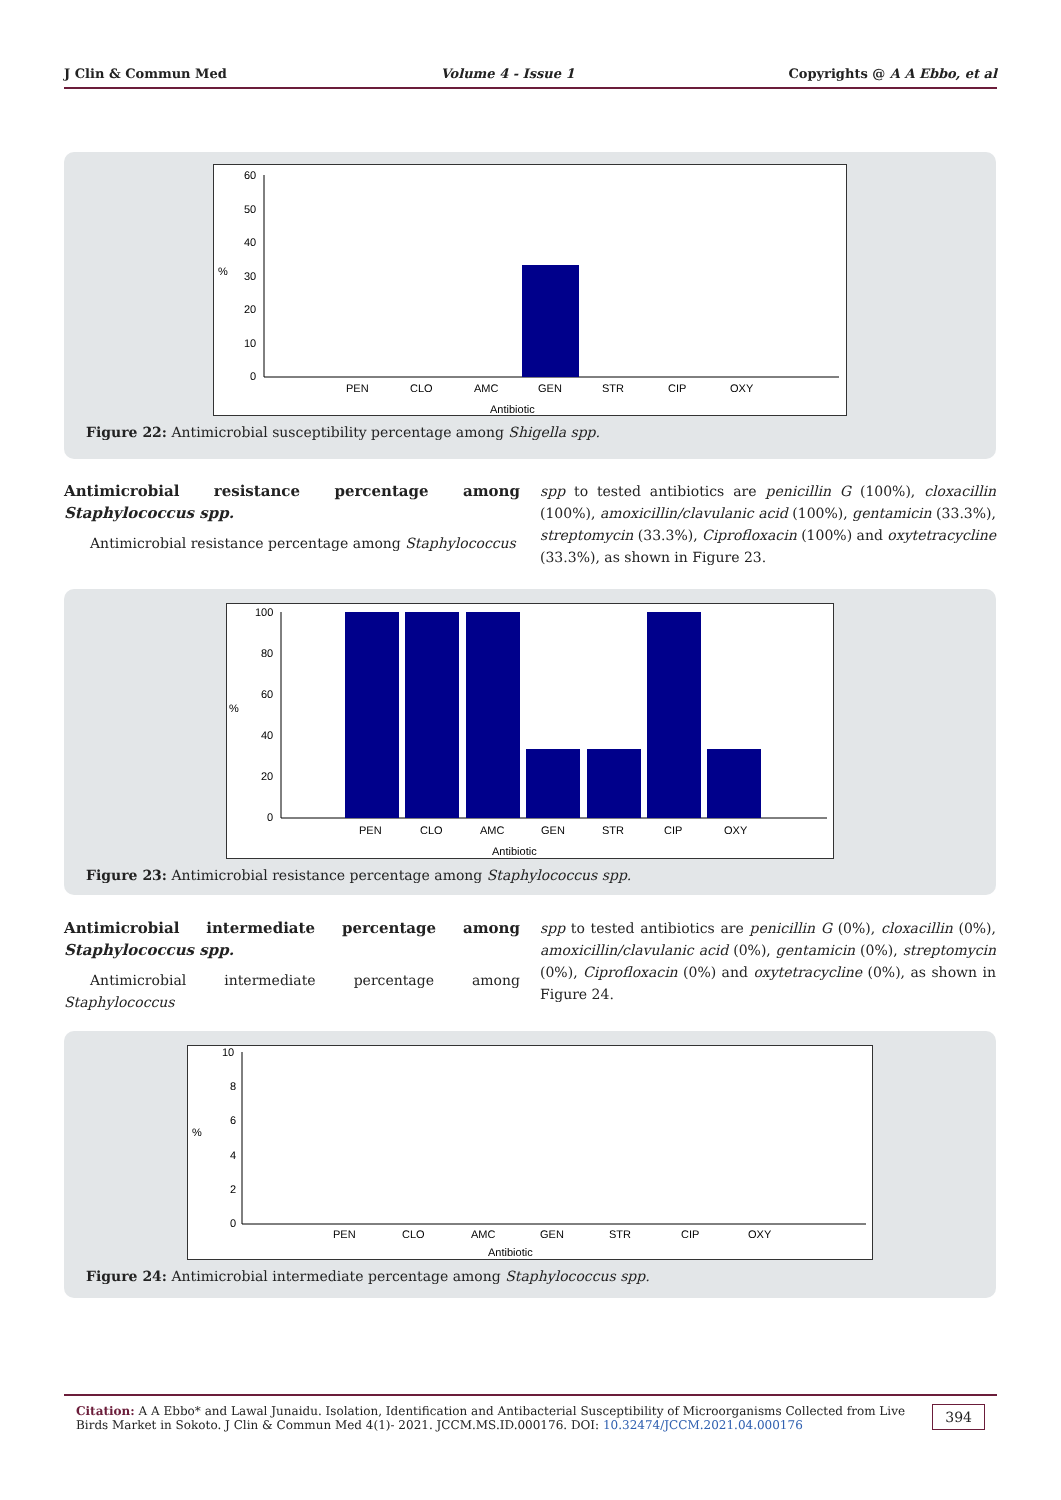J Clin & Commun Med Volume 4 - Issue 1 Copyrights @ A A Ebbo, et al
60
50
40
30
20
10
0
%
PEN
CLO
AMC
GEN
STR
CIP
OXY
Antibiotic
Figure 22: Antimicrobial susceptibility percentage among Shigella spp.
Antimicrobial resistance percentage among Staphylococcus spp.
Antimicrobial resistance percentage among Staphylococcus
spp to tested antibiotics are penicillin G (100%), cloxacillin (100%), amoxicillin/clavulanic acid (100%), gentamicin (33.3%), streptomycin (33.3%), Ciprofloxacin (100%) and oxytetracycline (33.3%), as shown in Figure 23.
100
80
60
40
20
0
%
PEN
CLO
AMC
GEN
STR
CIP
OXY
Antibiotic
Figure 23: Antimicrobial resistance percentage among Staphylococcus spp.
Antimicrobial intermediate percentage among Staphylococcus spp.
Antimicrobial intermediate percentage among Staphylococcus
spp to tested antibiotics are penicillin G (0%), cloxacillin (0%), amoxicillin/clavulanic acid (0%), gentamicin (0%), streptomycin (0%), Ciprofloxacin (0%) and oxytetracycline (0%), as shown in Figure 24.
10
8
6
4
2
0
%
PEN
CLO
AMC
GEN
STR
CIP
OXY
Antibiotic
Figure 24: Antimicrobial intermediate percentage among Staphylococcus spp.
Citation: A A Ebbo* and Lawal Junaidu. Isolation, Identification and Antibacterial Susceptibility of Microorganisms Collected from Live Birds Market in Sokoto. J Clin & Commun Med 4(1)- 2021. JCCM.MS.ID.000176. DOI: 10.32474/JCCM.2021.04.000176
394